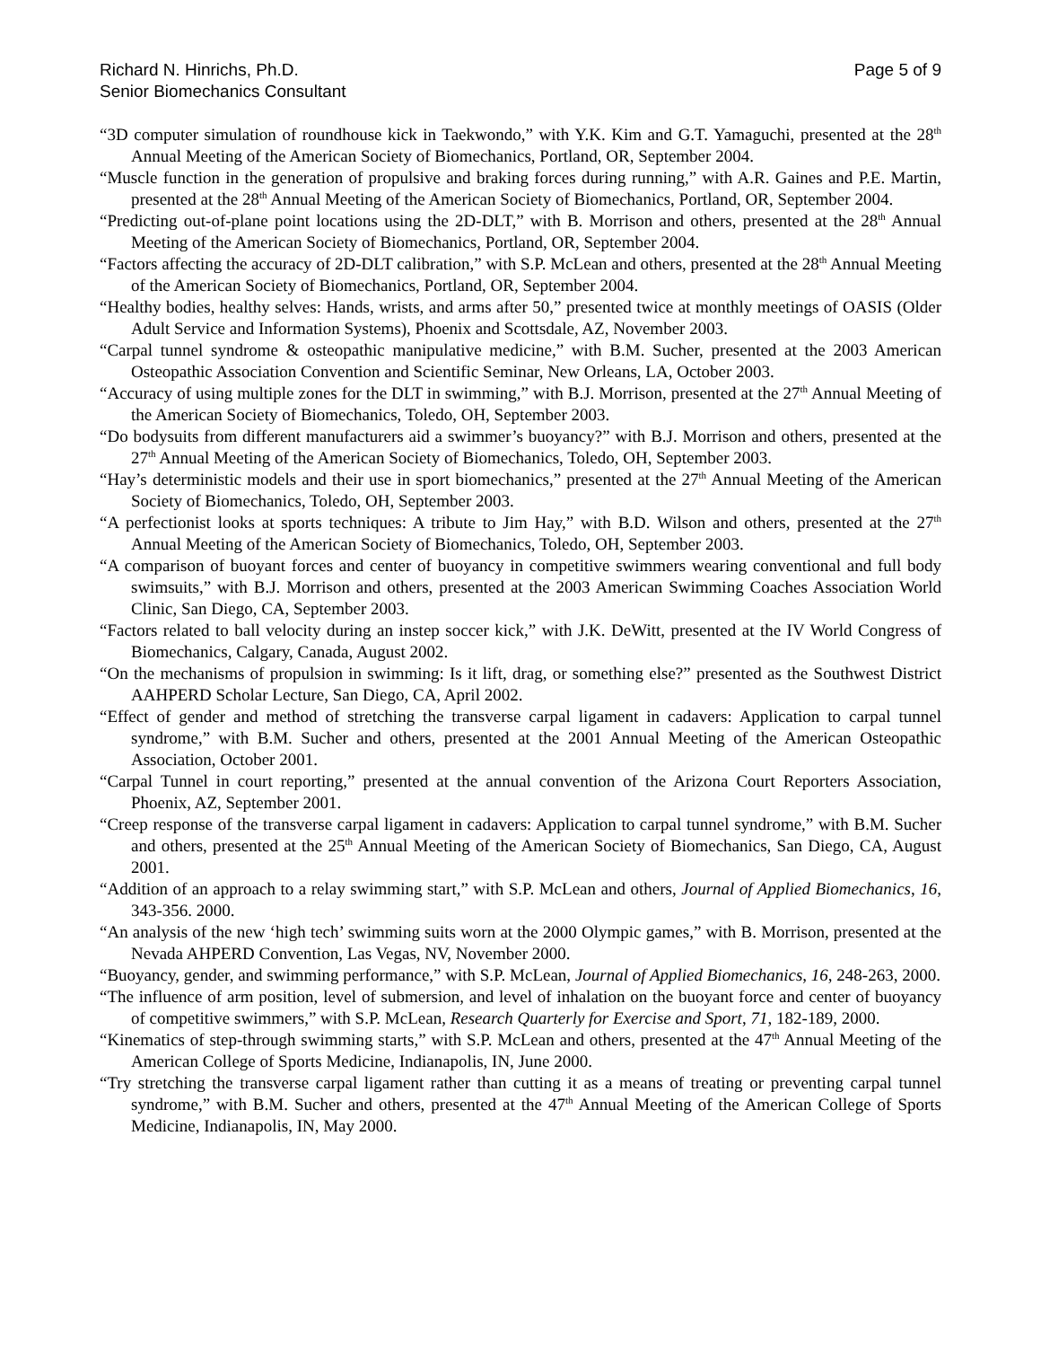Richard N. Hinrichs, Ph.D.
Senior Biomechanics Consultant
Page 5 of 9
“3D computer simulation of roundhouse kick in Taekwondo,” with Y.K. Kim and G.T. Yamaguchi, presented at the 28<sup>th</sup> Annual Meeting of the American Society of Biomechanics, Portland, OR, September 2004.
“Muscle function in the generation of propulsive and braking forces during running,” with A.R. Gaines and P.E. Martin, presented at the 28<sup>th</sup> Annual Meeting of the American Society of Biomechanics, Portland, OR, September 2004.
“Predicting out-of-plane point locations using the 2D-DLT,” with B. Morrison and others, presented at the 28<sup>th</sup> Annual Meeting of the American Society of Biomechanics, Portland, OR, September 2004.
“Factors affecting the accuracy of 2D-DLT calibration,” with S.P. McLean and others, presented at the 28<sup>th</sup> Annual Meeting of the American Society of Biomechanics, Portland, OR, September 2004.
“Healthy bodies, healthy selves: Hands, wrists, and arms after 50,” presented twice at monthly meetings of OASIS (Older Adult Service and Information Systems), Phoenix and Scottsdale, AZ, November 2003.
“Carpal tunnel syndrome & osteopathic manipulative medicine,” with B.M. Sucher, presented at the 2003 American Osteopathic Association Convention and Scientific Seminar, New Orleans, LA, October 2003.
“Accuracy of using multiple zones for the DLT in swimming,” with B.J. Morrison, presented at the 27<sup>th</sup> Annual Meeting of the American Society of Biomechanics, Toledo, OH, September 2003.
“Do bodysuits from different manufacturers aid a swimmer’s buoyancy?” with B.J. Morrison and others, presented at the 27<sup>th</sup> Annual Meeting of the American Society of Biomechanics, Toledo, OH, September 2003.
“Hay’s deterministic models and their use in sport biomechanics,” presented at the 27<sup>th</sup> Annual Meeting of the American Society of Biomechanics, Toledo, OH, September 2003.
“A perfectionist looks at sports techniques: A tribute to Jim Hay,” with B.D. Wilson and others, presented at the 27<sup>th</sup> Annual Meeting of the American Society of Biomechanics, Toledo, OH, September 2003.
“A comparison of buoyant forces and center of buoyancy in competitive swimmers wearing conventional and full body swimsuits,” with B.J. Morrison and others, presented at the 2003 American Swimming Coaches Association World Clinic, San Diego, CA, September 2003.
“Factors related to ball velocity during an instep soccer kick,” with J.K. DeWitt, presented at the IV World Congress of Biomechanics, Calgary, Canada, August 2002.
“On the mechanisms of propulsion in swimming: Is it lift, drag, or something else?” presented as the Southwest District AAHPERD Scholar Lecture, San Diego, CA, April 2002.
“Effect of gender and method of stretching the transverse carpal ligament in cadavers: Application to carpal tunnel syndrome,” with B.M. Sucher and others, presented at the 2001 Annual Meeting of the American Osteopathic Association, October 2001.
“Carpal Tunnel in court reporting,” presented at the annual convention of the Arizona Court Reporters Association, Phoenix, AZ, September 2001.
“Creep response of the transverse carpal ligament in cadavers: Application to carpal tunnel syndrome,” with B.M. Sucher and others, presented at the 25<sup>th</sup> Annual Meeting of the American Society of Biomechanics, San Diego, CA, August 2001.
“Addition of an approach to a relay swimming start,” with S.P. McLean and others, Journal of Applied Biomechanics, 16, 343-356. 2000.
“An analysis of the new ‘high tech’ swimming suits worn at the 2000 Olympic games,” with B. Morrison, presented at the Nevada AHPERD Convention, Las Vegas, NV, November 2000.
“Buoyancy, gender, and swimming performance,” with S.P. McLean, Journal of Applied Biomechanics, 16, 248-263, 2000.
“The influence of arm position, level of submersion, and level of inhalation on the buoyant force and center of buoyancy of competitive swimmers,” with S.P. McLean, Research Quarterly for Exercise and Sport, 71, 182-189, 2000.
“Kinematics of step-through swimming starts,” with S.P. McLean and others, presented at the 47<sup>th</sup> Annual Meeting of the American College of Sports Medicine, Indianapolis, IN, June 2000.
“Try stretching the transverse carpal ligament rather than cutting it as a means of treating or preventing carpal tunnel syndrome,” with B.M. Sucher and others, presented at the 47<sup>th</sup> Annual Meeting of the American College of Sports Medicine, Indianapolis, IN, May 2000.